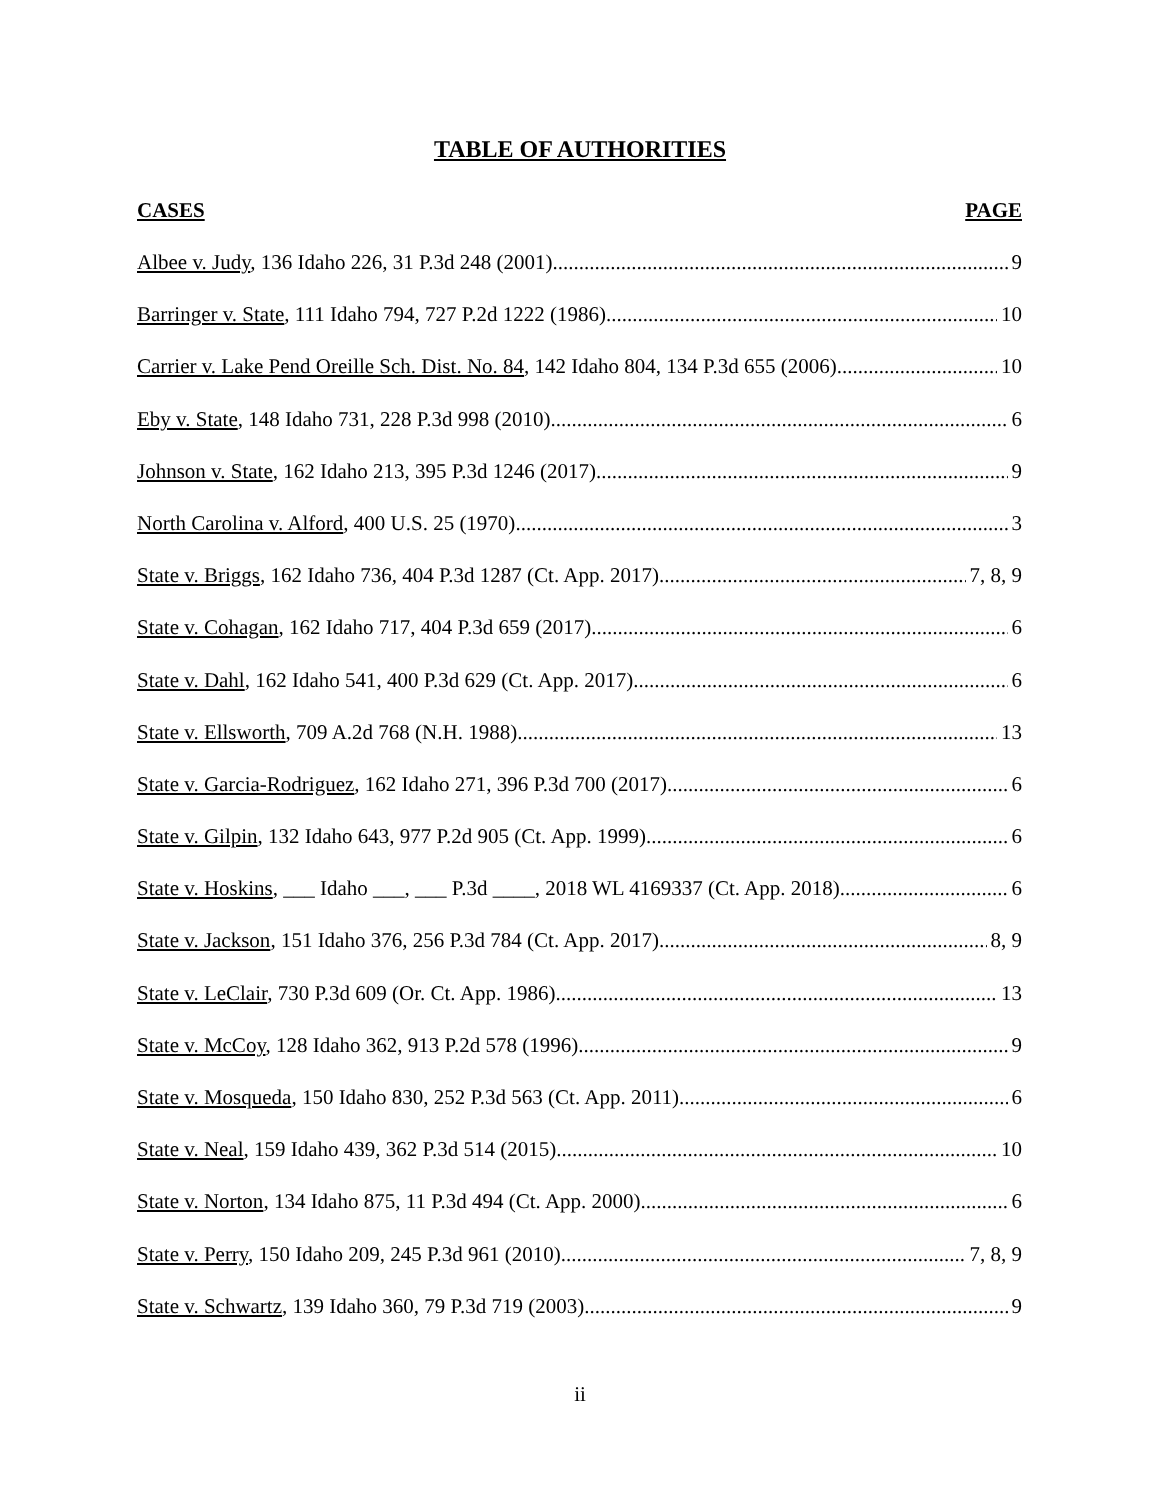TABLE OF AUTHORITIES
CASES PAGE
Albee v. Judy, 136 Idaho 226, 31 P.3d 248 (2001) 9
Barringer v. State, 111 Idaho 794, 727 P.2d 1222 (1986) 10
Carrier v. Lake Pend Oreille Sch. Dist. No. 84, 142 Idaho 804, 134 P.3d 655 (2006) 10
Eby v. State, 148 Idaho 731, 228 P.3d 998 (2010) 6
Johnson v. State, 162 Idaho 213, 395 P.3d 1246 (2017) 9
North Carolina v. Alford, 400 U.S. 25 (1970) 3
State v. Briggs, 162 Idaho 736, 404 P.3d 1287 (Ct. App. 2017) 7, 8, 9
State v. Cohagan, 162 Idaho 717, 404 P.3d 659 (2017) 6
State v. Dahl, 162 Idaho 541, 400 P.3d 629 (Ct. App. 2017) 6
State v. Ellsworth, 709 A.2d 768 (N.H. 1988) 13
State v. Garcia-Rodriguez, 162 Idaho 271, 396 P.3d 700 (2017) 6
State v. Gilpin, 132 Idaho 643, 977 P.2d 905 (Ct. App. 1999) 6
State v. Hoskins, ___ Idaho ___, ___ P.3d ____, 2018 WL 4169337 (Ct. App. 2018) 6
State v. Jackson, 151 Idaho 376, 256 P.3d 784 (Ct. App. 2017) 8, 9
State v. LeClair, 730 P.3d 609 (Or. Ct. App. 1986) 13
State v. McCoy, 128 Idaho 362, 913 P.2d 578 (1996) 9
State v. Mosqueda, 150 Idaho 830, 252 P.3d 563 (Ct. App. 2011) 6
State v. Neal, 159 Idaho 439, 362 P.3d 514 (2015) 10
State v. Norton, 134 Idaho 875, 11 P.3d 494 (Ct. App. 2000) 6
State v. Perry, 150 Idaho 209, 245 P.3d 961 (2010) 7, 8, 9
State v. Schwartz, 139 Idaho 360, 79 P.3d 719 (2003) 9
ii